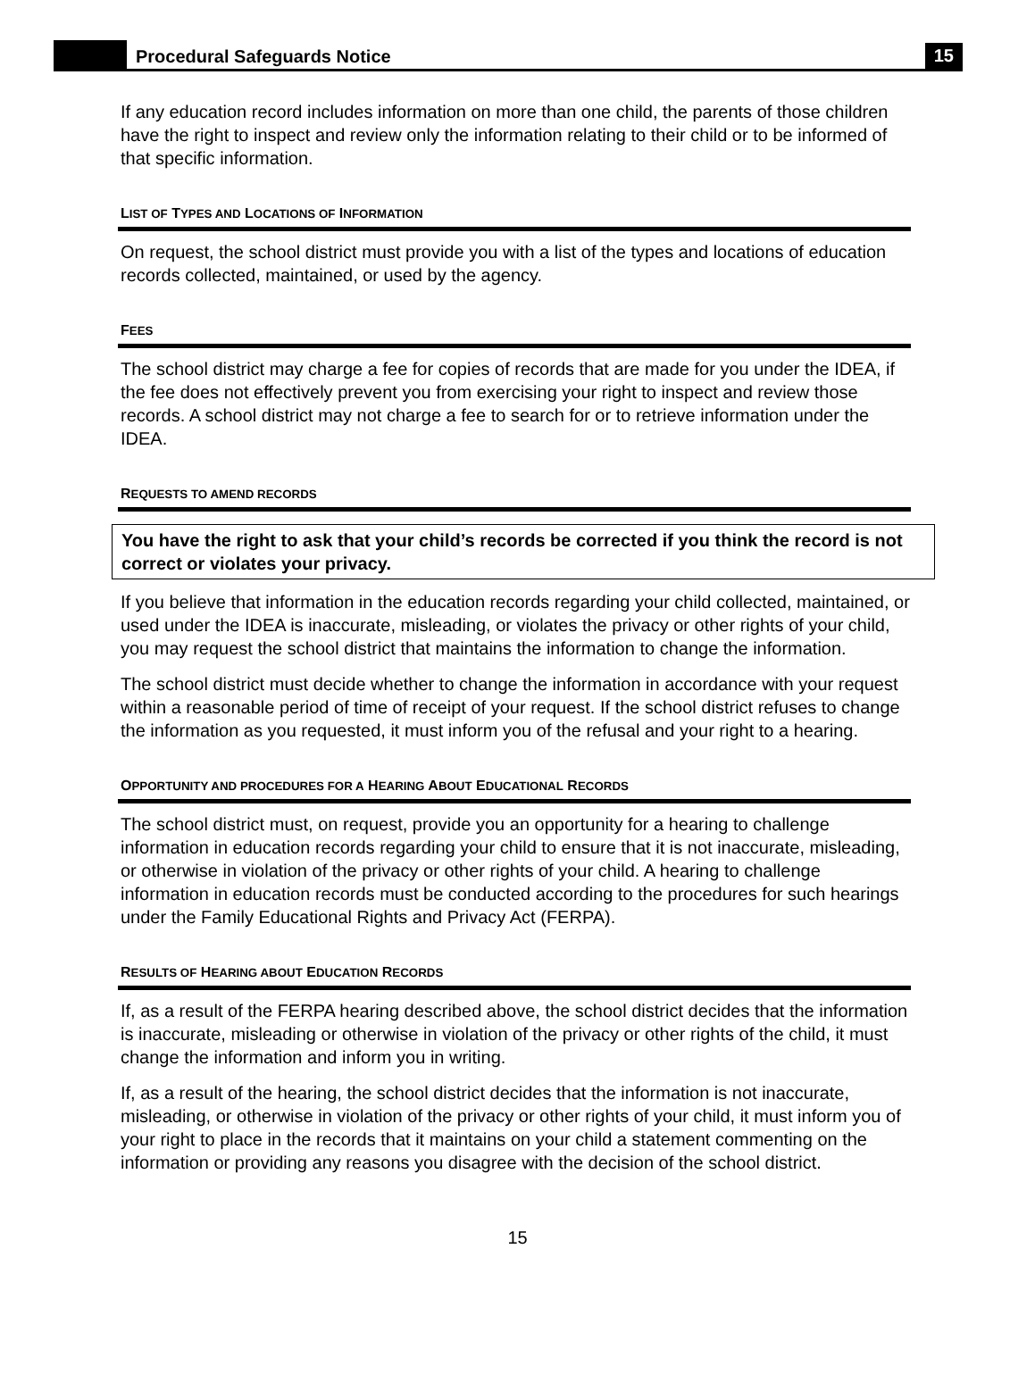Procedural Safeguards Notice
15
If any education record includes information on more than one child, the parents of those children have the right to inspect and review only the information relating to their child or to be informed of that specific information.
LIST OF TYPES AND LOCATIONS OF INFORMATION
On request, the school district must provide you with a list of the types and locations of education records collected, maintained, or used by the agency.
FEES
The school district may charge a fee for copies of records that are made for you under the IDEA, if the fee does not effectively prevent you from exercising your right to inspect and review those records. A school district may not charge a fee to search for or to retrieve information under the IDEA.
REQUESTS TO AMEND RECORDS
You have the right to ask that your child’s records be corrected if you think the record is not correct or violates your privacy.
If you believe that information in the education records regarding your child collected, maintained, or used under the IDEA is inaccurate, misleading, or violates the privacy or other rights of your child, you may request the school district that maintains the information to change the information.
The school district must decide whether to change the information in accordance with your request within a reasonable period of time of receipt of your request. If the school district refuses to change the information as you requested, it must inform you of the refusal and your right to a hearing.
OPPORTUNITY AND PROCEDURES FOR A HEARING ABOUT EDUCATIONAL RECORDS
The school district must, on request, provide you an opportunity for a hearing to challenge information in education records regarding your child to ensure that it is not inaccurate, misleading, or otherwise in violation of the privacy or other rights of your child. A hearing to challenge information in education records must be conducted according to the procedures for such hearings under the Family Educational Rights and Privacy Act (FERPA).
RESULTS OF HEARING ABOUT EDUCATION RECORDS
If, as a result of the FERPA hearing described above, the school district decides that the information is inaccurate, misleading or otherwise in violation of the privacy or other rights of the child, it must change the information and inform you in writing.
If, as a result of the hearing, the school district decides that the information is not inaccurate, misleading, or otherwise in violation of the privacy or other rights of your child, it must inform you of your right to place in the records that it maintains on your child a statement commenting on the information or providing any reasons you disagree with the decision of the school district.
15